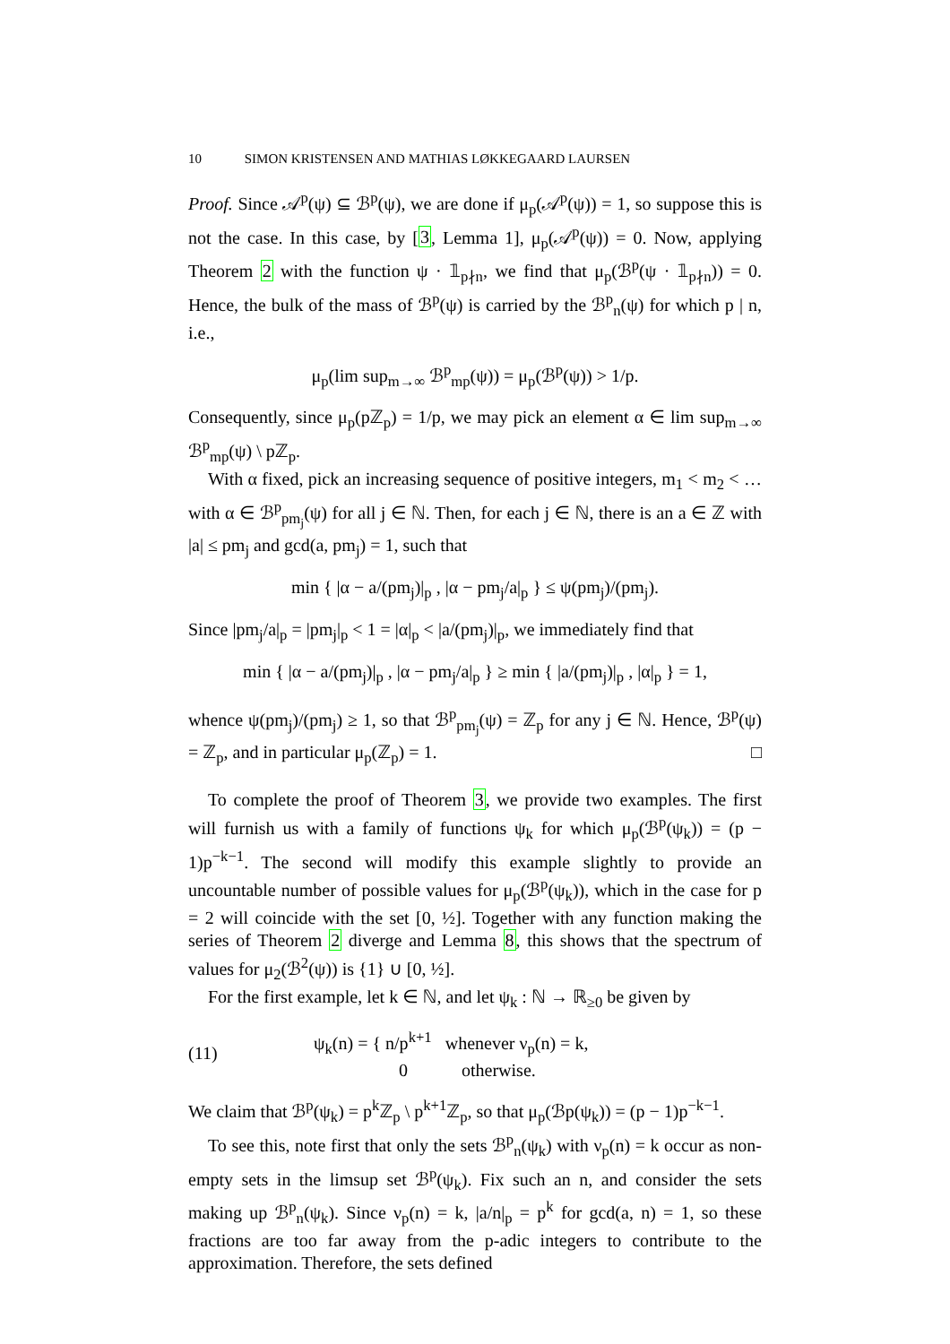10 SIMON KRISTENSEN AND MATHIAS LØKKEGAARD LAURSEN
Proof. Since 𝒜<sup>p</sup>(ψ) ⊆ ℬ<sup>p</sup>(ψ), we are done if μ<sub>p</sub>(𝒜<sup>p</sup>(ψ)) = 1, so suppose this is not the case. In this case, by [3, Lemma 1], μ<sub>p</sub>(𝒜<sup>p</sup>(ψ)) = 0. Now, applying Theorem 2 with the function ψ · 𝟙<sub>p∤n</sub>, we find that μ<sub>p</sub>(ℬ<sup>p</sup>(ψ · 𝟙<sub>p∤n</sub>)) = 0. Hence, the bulk of the mass of ℬ<sup>p</sup>(ψ) is carried by the ℬ<sup>p</sup><sub>n</sub>(ψ) for which p | n, i.e.,
μ<sub>p</sub>(lim sup<sub>m→∞</sub> ℬ<sup>p</sup><sub>mp</sub>(ψ)) = μ<sub>p</sub>(ℬ<sup>p</sup>(ψ)) > 1/p.
Consequently, since μ<sub>p</sub>(pℤ<sub>p</sub>) = 1/p, we may pick an element α ∈ lim sup<sub>m→∞</sub> ℬ<sup>p</sup><sub>mp</sub>(ψ) \ pℤ<sub>p</sub>.
With α fixed, pick an increasing sequence of positive integers, m<sub>1</sub> < m<sub>2</sub> < … with α ∈ ℬ<sup>p</sup><sub>pm<sub>j</sub></sub>(ψ) for all j ∈ ℕ. Then, for each j ∈ ℕ, there is an a ∈ ℤ with |a| ≤ pm<sub>j</sub> and gcd(a, pm<sub>j</sub>) = 1, such that
min { |α − a/(pm<sub>j</sub>)|<sub>p</sub> , |α − pm<sub>j</sub>/a|<sub>p</sub> } ≤ ψ(pm<sub>j</sub>)/(pm<sub>j</sub>).
Since |pm<sub>j</sub>/a|<sub>p</sub> = |pm<sub>j</sub>|<sub>p</sub> < 1 = |α|<sub>p</sub> < |a/(pm<sub>j</sub>)|<sub>p</sub>, we immediately find that
min { |α − a/(pm<sub>j</sub>)|<sub>p</sub> , |α − pm<sub>j</sub>/a|<sub>p</sub> } ≥ min { |a/(pm<sub>j</sub>)|<sub>p</sub> , |α|<sub>p</sub> } = 1,
whence ψ(pm<sub>j</sub>)/(pm<sub>j</sub>) ≥ 1, so that ℬ<sup>p</sup><sub>pm<sub>j</sub></sub>(ψ) = ℤ<sub>p</sub> for any j ∈ ℕ. Hence, ℬ<sup>p</sup>(ψ) = ℤ<sub>p</sub>, and in particular μ<sub>p</sub>(ℤ<sub>p</sub>) = 1. □
To complete the proof of Theorem 3, we provide two examples. The first will furnish us with a family of functions ψ<sub>k</sub> for which μ<sub>p</sub>(ℬ<sup>p</sup>(ψ<sub>k</sub>)) = (p − 1)p<sup>−k−1</sup>. The second will modify this example slightly to provide an uncountable number of possible values for μ<sub>p</sub>(ℬ<sup>p</sup>(ψ<sub>k</sub>)), which in the case for p = 2 will coincide with the set [0, ½]. Together with any function making the series of Theorem 2 diverge and Lemma 8, this shows that the spectrum of values for μ<sub>2</sub>(ℬ<sup>2</sup>(ψ)) is {1} ∪ [0, ½].
For the first example, let k ∈ ℕ, and let ψ<sub>k</sub> : ℕ → ℝ<sub>≥0</sub> be given by
(11) ψ<sub>k</sub>(n) = { n/p<sup>k+1</sup> whenever ν<sub>p</sub>(n) = k,
0 otherwise.
We claim that ℬ<sup>p</sup>(ψ<sub>k</sub>) = p<sup>k</sup>ℤ<sub>p</sub> \ p<sup>k+1</sup>ℤ<sub>p</sub>, so that μ<sub>p</sub>(ℬp(ψ<sub>k</sub>)) = (p − 1)p<sup>−k−1</sup>.
To see this, note first that only the sets ℬ<sup>p</sup><sub>n</sub>(ψ<sub>k</sub>) with ν<sub>p</sub>(n) = k occur as non-empty sets in the limsup set ℬ<sup>p</sup>(ψ<sub>k</sub>). Fix such an n, and consider the sets making up ℬ<sup>p</sup><sub>n</sub>(ψ<sub>k</sub>). Since ν<sub>p</sub>(n) = k, |a/n|<sub>p</sub> = p<sup>k</sup> for gcd(a, n) = 1, so these fractions are too far away from the p-adic integers to contribute to the approximation. Therefore, the sets defined